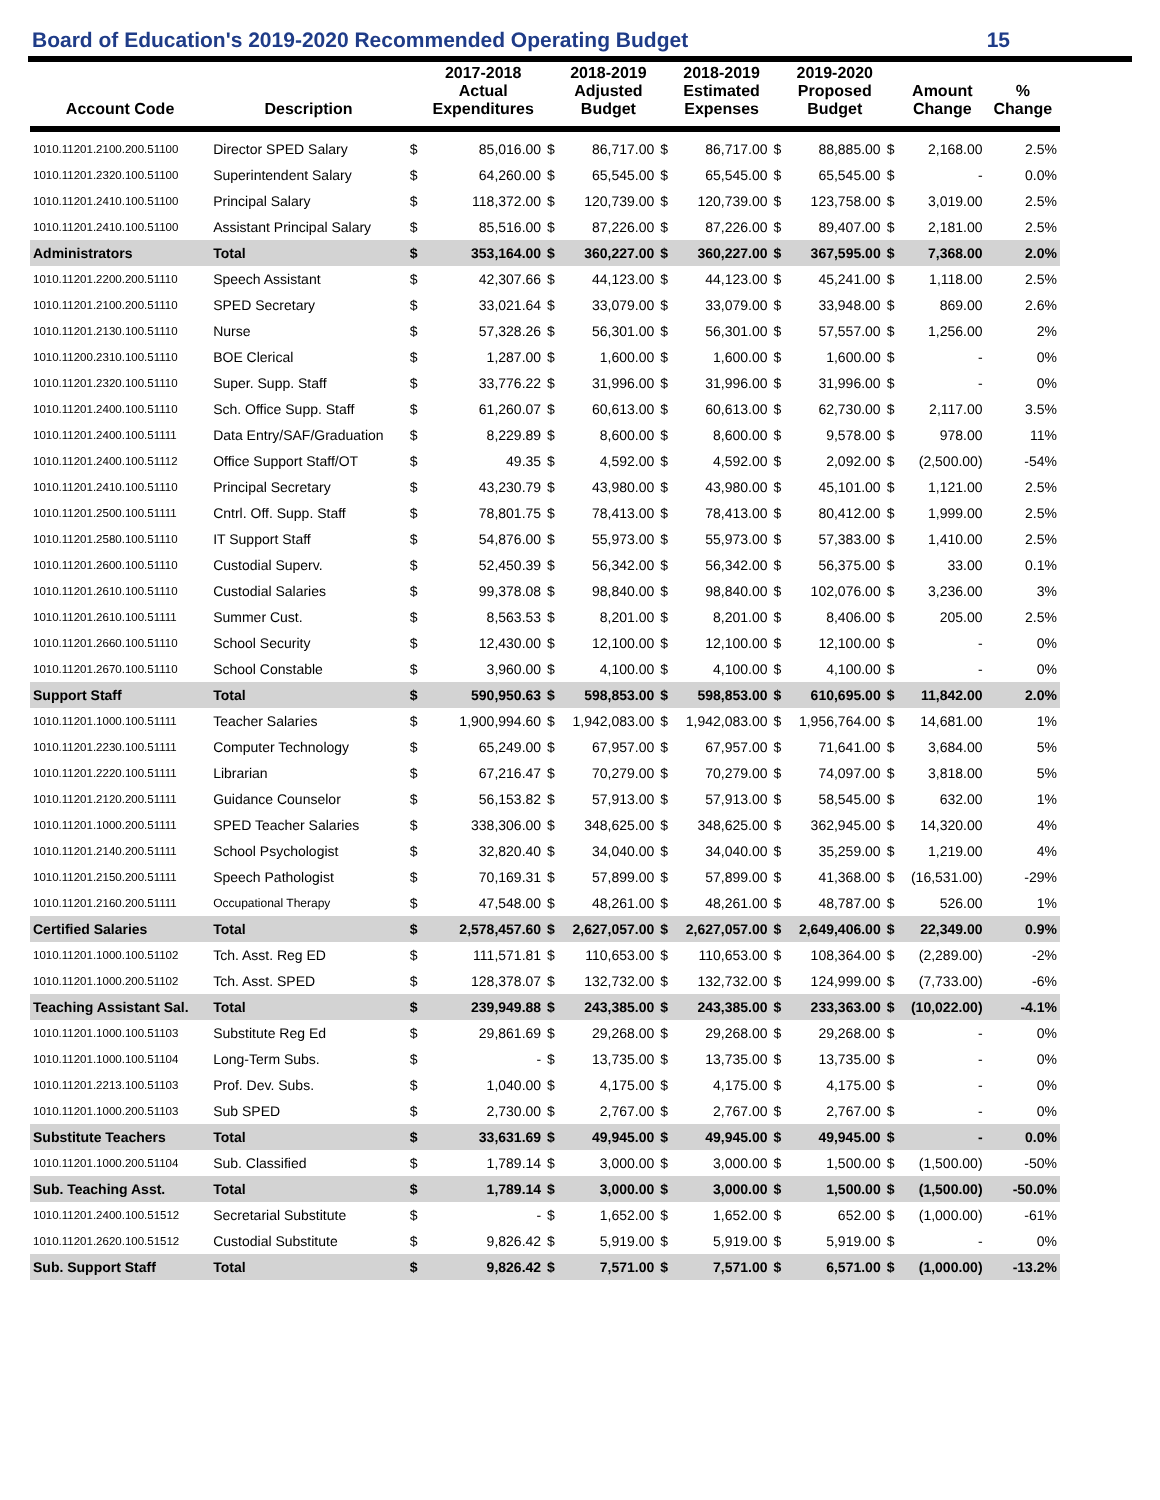Board of Education's 2019-2020 Recommended Operating Budget 15
| Account Code | Description | | 2017-2018 Actual Expenditures | | 2018-2019 Adjusted Budget | | 2018-2019 Estimated Expenses | | 2019-2020 Proposed Budget | | Amount Change | % Change |
| --- | --- | --- | --- | --- | --- | --- | --- | --- | --- | --- | --- | --- |
| 1010.11201.2100.200.51100 | Director SPED Salary | $ | 85,016.00 | $ | 86,717.00 | $ | 86,717.00 | $ | 88,885.00 | $ | 2,168.00 | 2.5% |
| 1010.11201.2320.100.51100 | Superintendent Salary | $ | 64,260.00 | $ | 65,545.00 | $ | 65,545.00 | $ | 65,545.00 | $ | - | 0.0% |
| 1010.11201.2410.100.51100 | Principal Salary | $ | 118,372.00 | $ | 120,739.00 | $ | 120,739.00 | $ | 123,758.00 | $ | 3,019.00 | 2.5% |
| 1010.11201.2410.100.51100 | Assistant Principal Salary | $ | 85,516.00 | $ | 87,226.00 | $ | 87,226.00 | $ | 89,407.00 | $ | 2,181.00 | 2.5% |
| Administrators | Total | $ | 353,164.00 | $ | 360,227.00 | $ | 360,227.00 | $ | 367,595.00 | $ | 7,368.00 | 2.0% |
| 1010.11201.2200.200.51110 | Speech Assistant | $ | 42,307.66 | $ | 44,123.00 | $ | 44,123.00 | $ | 45,241.00 | $ | 1,118.00 | 2.5% |
| 1010.11201.2100.200.51110 | SPED Secretary | $ | 33,021.64 | $ | 33,079.00 | $ | 33,079.00 | $ | 33,948.00 | $ | 869.00 | 2.6% |
| 1010.11201.2130.100.51110 | Nurse | $ | 57,328.26 | $ | 56,301.00 | $ | 56,301.00 | $ | 57,557.00 | $ | 1,256.00 | 2% |
| 1010.11200.2310.100.51110 | BOE Clerical | $ | 1,287.00 | $ | 1,600.00 | $ | 1,600.00 | $ | 1,600.00 | $ | - | 0% |
| 1010.11201.2320.100.51110 | Super. Supp. Staff | $ | 33,776.22 | $ | 31,996.00 | $ | 31,996.00 | $ | 31,996.00 | $ | - | 0% |
| 1010.11201.2400.100.51110 | Sch. Office Supp. Staff | $ | 61,260.07 | $ | 60,613.00 | $ | 60,613.00 | $ | 62,730.00 | $ | 2,117.00 | 3.5% |
| 1010.11201.2400.100.51111 | Data Entry/SAF/Graduation | $ | 8,229.89 | $ | 8,600.00 | $ | 8,600.00 | $ | 9,578.00 | $ | 978.00 | 11% |
| 1010.11201.2400.100.51112 | Office Support Staff/OT | $ | 49.35 | $ | 4,592.00 | $ | 4,592.00 | $ | 2,092.00 | $ | (2,500.00) | -54% |
| 1010.11201.2410.100.51110 | Principal Secretary | $ | 43,230.79 | $ | 43,980.00 | $ | 43,980.00 | $ | 45,101.00 | $ | 1,121.00 | 2.5% |
| 1010.11201.2500.100.51111 | Cntrl. Off. Supp. Staff | $ | 78,801.75 | $ | 78,413.00 | $ | 78,413.00 | $ | 80,412.00 | $ | 1,999.00 | 2.5% |
| 1010.11201.2580.100.51110 | IT Support Staff | $ | 54,876.00 | $ | 55,973.00 | $ | 55,973.00 | $ | 57,383.00 | $ | 1,410.00 | 2.5% |
| 1010.11201.2600.100.51110 | Custodial Superv. | $ | 52,450.39 | $ | 56,342.00 | $ | 56,342.00 | $ | 56,375.00 | $ | 33.00 | 0.1% |
| 1010.11201.2610.100.51110 | Custodial Salaries | $ | 99,378.08 | $ | 98,840.00 | $ | 98,840.00 | $ | 102,076.00 | $ | 3,236.00 | 3% |
| 1010.11201.2610.100.51111 | Summer Cust. | $ | 8,563.53 | $ | 8,201.00 | $ | 8,201.00 | $ | 8,406.00 | $ | 205.00 | 2.5% |
| 1010.11201.2660.100.51110 | School Security | $ | 12,430.00 | $ | 12,100.00 | $ | 12,100.00 | $ | 12,100.00 | $ | - | 0% |
| 1010.11201.2670.100.51110 | School Constable | $ | 3,960.00 | $ | 4,100.00 | $ | 4,100.00 | $ | 4,100.00 | $ | - | 0% |
| Support Staff | Total | $ | 590,950.63 | $ | 598,853.00 | $ | 598,853.00 | $ | 610,695.00 | $ | 11,842.00 | 2.0% |
| 1010.11201.1000.100.51111 | Teacher Salaries | $ | 1,900,994.60 | $ | 1,942,083.00 | $ | 1,942,083.00 | $ | 1,956,764.00 | $ | 14,681.00 | 1% |
| 1010.11201.2230.100.51111 | Computer Technology | $ | 65,249.00 | $ | 67,957.00 | $ | 67,957.00 | $ | 71,641.00 | $ | 3,684.00 | 5% |
| 1010.11201.2220.100.51111 | Librarian | $ | 67,216.47 | $ | 70,279.00 | $ | 70,279.00 | $ | 74,097.00 | $ | 3,818.00 | 5% |
| 1010.11201.2120.200.51111 | Guidance Counselor | $ | 56,153.82 | $ | 57,913.00 | $ | 57,913.00 | $ | 58,545.00 | $ | 632.00 | 1% |
| 1010.11201.1000.200.51111 | SPED Teacher Salaries | $ | 338,306.00 | $ | 348,625.00 | $ | 348,625.00 | $ | 362,945.00 | $ | 14,320.00 | 4% |
| 1010.11201.2140.200.51111 | School Psychologist | $ | 32,820.40 | $ | 34,040.00 | $ | 34,040.00 | $ | 35,259.00 | $ | 1,219.00 | 4% |
| 1010.11201.2150.200.51111 | Speech Pathologist | $ | 70,169.31 | $ | 57,899.00 | $ | 57,899.00 | $ | 41,368.00 | $ | (16,531.00) | -29% |
| 1010.11201.2160.200.51111 | Occupational Therapy | $ | 47,548.00 | $ | 48,261.00 | $ | 48,261.00 | $ | 48,787.00 | $ | 526.00 | 1% |
| Certified Salaries | Total | $ | 2,578,457.60 | $ | 2,627,057.00 | $ | 2,627,057.00 | $ | 2,649,406.00 | $ | 22,349.00 | 0.9% |
| 1010.11201.1000.100.51102 | Tch. Asst. Reg ED | $ | 111,571.81 | $ | 110,653.00 | $ | 110,653.00 | $ | 108,364.00 | $ | (2,289.00) | -2% |
| 1010.11201.1000.200.51102 | Tch. Asst. SPED | $ | 128,378.07 | $ | 132,732.00 | $ | 132,732.00 | $ | 124,999.00 | $ | (7,733.00) | -6% |
| Teaching Assistant Sal. | Total | $ | 239,949.88 | $ | 243,385.00 | $ | 243,385.00 | $ | 233,363.00 | $ | (10,022.00) | -4.1% |
| 1010.11201.1000.100.51103 | Substitute Reg Ed | $ | 29,861.69 | $ | 29,268.00 | $ | 29,268.00 | $ | 29,268.00 | $ | - | 0% |
| 1010.11201.1000.100.51104 | Long-Term Subs. | $ | - | $ | 13,735.00 | $ | 13,735.00 | $ | 13,735.00 | $ | - | 0% |
| 1010.11201.2213.100.51103 | Prof. Dev. Subs. | $ | 1,040.00 | $ | 4,175.00 | $ | 4,175.00 | $ | 4,175.00 | $ | - | 0% |
| 1010.11201.1000.200.51103 | Sub SPED | $ | 2,730.00 | $ | 2,767.00 | $ | 2,767.00 | $ | 2,767.00 | $ | - | 0% |
| Substitute Teachers | Total | $ | 33,631.69 | $ | 49,945.00 | $ | 49,945.00 | $ | 49,945.00 | $ | - | 0.0% |
| 1010.11201.1000.200.51104 | Sub. Classified | $ | 1,789.14 | $ | 3,000.00 | $ | 3,000.00 | $ | 1,500.00 | $ | (1,500.00) | -50% |
| Sub. Teaching Asst. | Total | $ | 1,789.14 | $ | 3,000.00 | $ | 3,000.00 | $ | 1,500.00 | $ | (1,500.00) | -50.0% |
| 1010.11201.2400.100.51512 | Secretarial Substitute | $ | - | $ | 1,652.00 | $ | 1,652.00 | $ | 652.00 | $ | (1,000.00) | -61% |
| 1010.11201.2620.100.51512 | Custodial Substitute | $ | 9,826.42 | $ | 5,919.00 | $ | 5,919.00 | $ | 5,919.00 | $ | - | 0% |
| Sub. Support Staff | Total | $ | 9,826.42 | $ | 7,571.00 | $ | 7,571.00 | $ | 6,571.00 | $ | (1,000.00) | -13.2% |